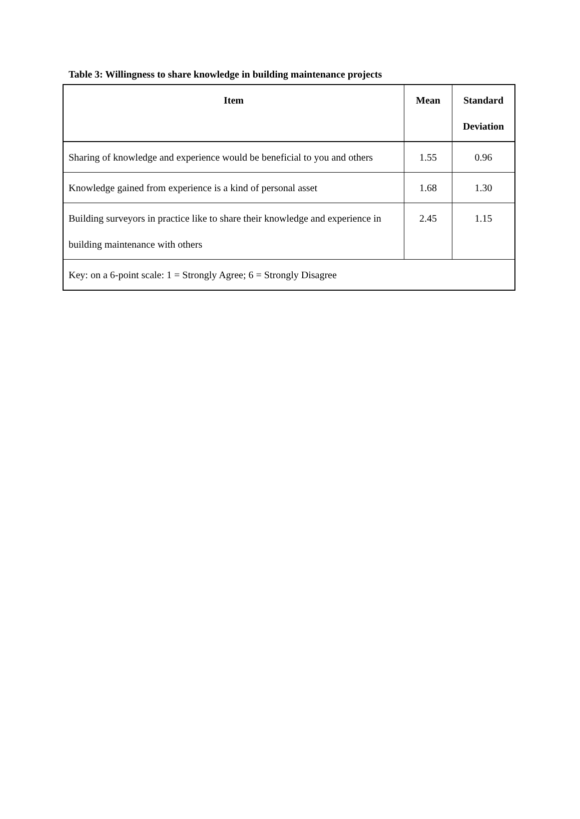Table 3: Willingness to share knowledge in building maintenance projects
| Item | Mean | Standard Deviation |
| --- | --- | --- |
| Sharing of knowledge and experience would be beneficial to you and others | 1.55 | 0.96 |
| Knowledge gained from experience is a kind of personal asset | 1.68 | 1.30 |
| Building surveyors in practice like to share their knowledge and experience in building maintenance with others | 2.45 | 1.15 |
| Key: on a 6-point scale: 1 = Strongly Agree; 6 = Strongly Disagree | | |